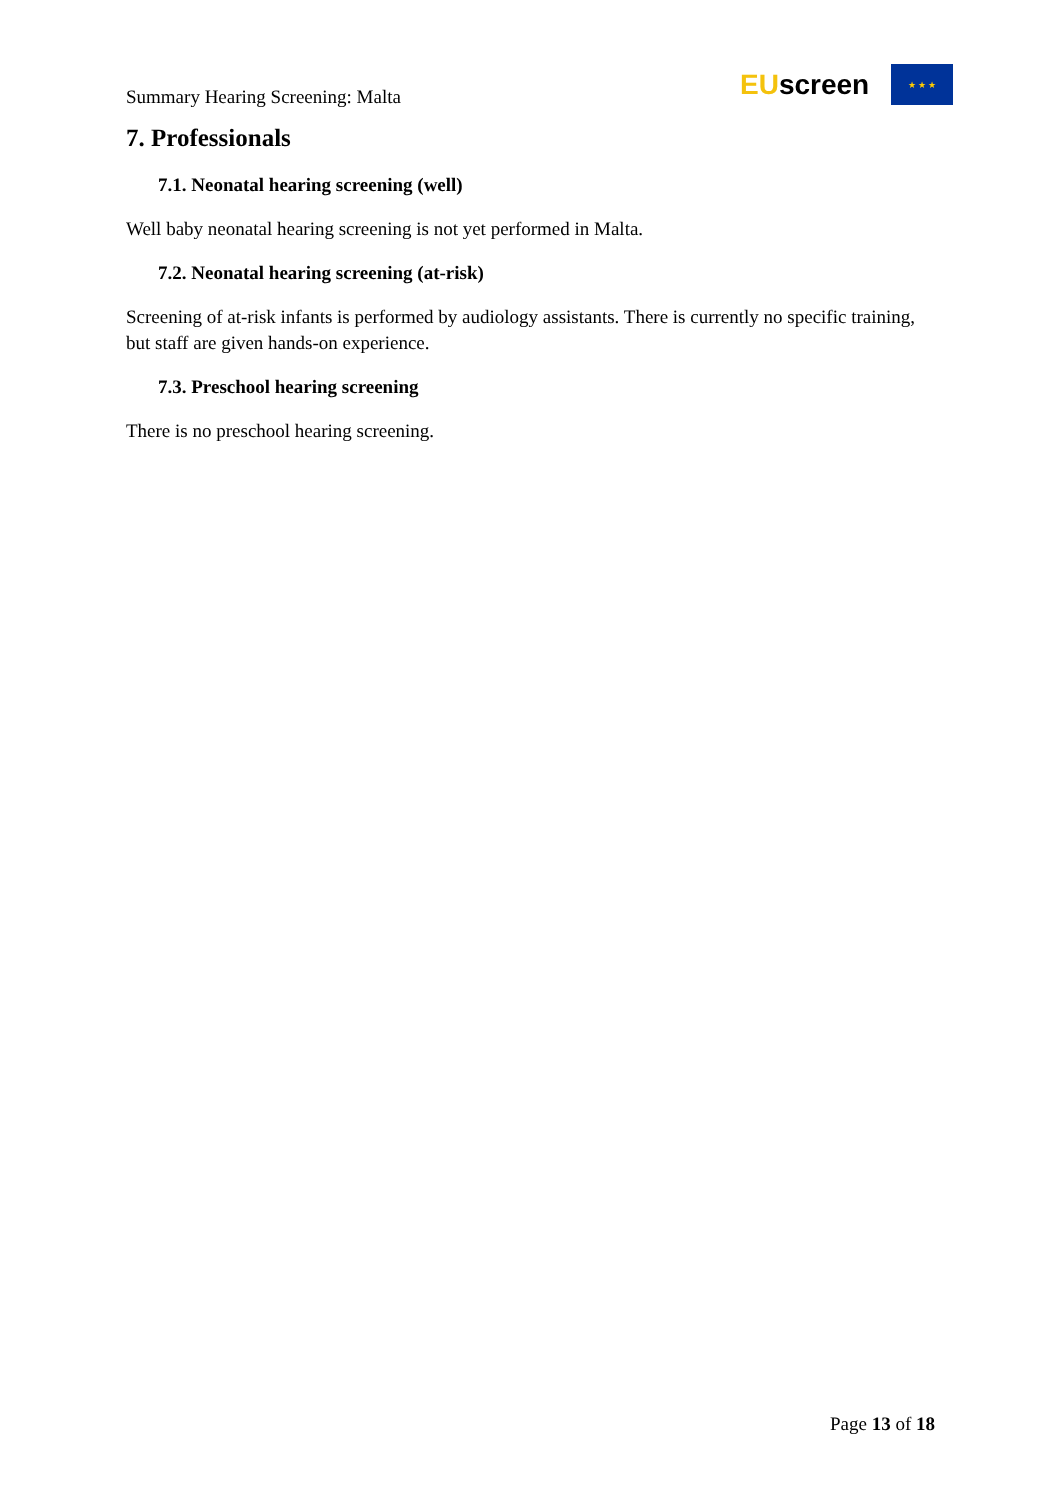Summary Hearing Screening: Malta
EUscreen
★ ★ ★
7. Professionals
7.1. Neonatal hearing screening (well)
Well baby neonatal hearing screening is not yet performed in Malta.
7.2. Neonatal hearing screening (at-risk)
Screening of at-risk infants is performed by audiology assistants. There is currently no specific training, but staff are given hands-on experience.
7.3. Preschool hearing screening
There is no preschool hearing screening.
Page 13 of 18